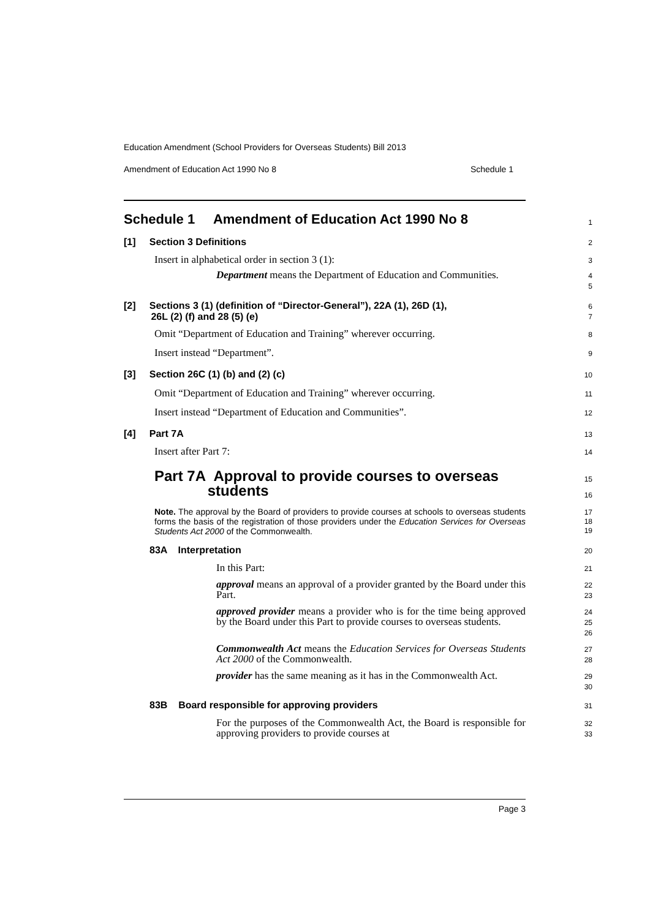Education Amendment (School Providers for Overseas Students) Bill 2013
Amendment of Education Act 1990 No 8 Schedule 1
Schedule 1 Amendment of Education Act 1990 No 8
1
[1] Section 3 Definitions
2
Insert in alphabetical order in section 3 (1):
3
Department means the Department of Education and Communities.
4
5
[2] Sections 3 (1) (definition of “Director-General”), 22A (1), 26D (1),
26L (2) (f) and 28 (5) (e)
6
7
Omit “Department of Education and Training” wherever occurring.
8
Insert instead “Department”.
9
[3] Section 26C (1) (b) and (2) (c)
10
Omit “Department of Education and Training” wherever occurring.
11
Insert instead “Department of Education and Communities”.
12
[4] Part 7A
13
Insert after Part 7:
14
Part 7A Approval to provide courses to overseas
students
15
16
Note. The approval by the Board of providers to provide courses at schools to overseas students forms the basis of the registration of those providers under the Education Services for Overseas Students Act 2000 of the Commonwealth.
17
18
19
83A Interpretation
20
In this Part:
21
approval means an approval of a provider granted by the Board under this Part.
22
23
approved provider means a provider who is for the time being approved by the Board under this Part to provide courses to overseas students.
24
25
26
Commonwealth Act means the Education Services for Overseas Students Act 2000 of the Commonwealth.
27
28
provider has the same meaning as it has in the Commonwealth Act.
29
30
83B Board responsible for approving providers
31
For the purposes of the Commonwealth Act, the Board is responsible for approving providers to provide courses at
32
33
Page 3